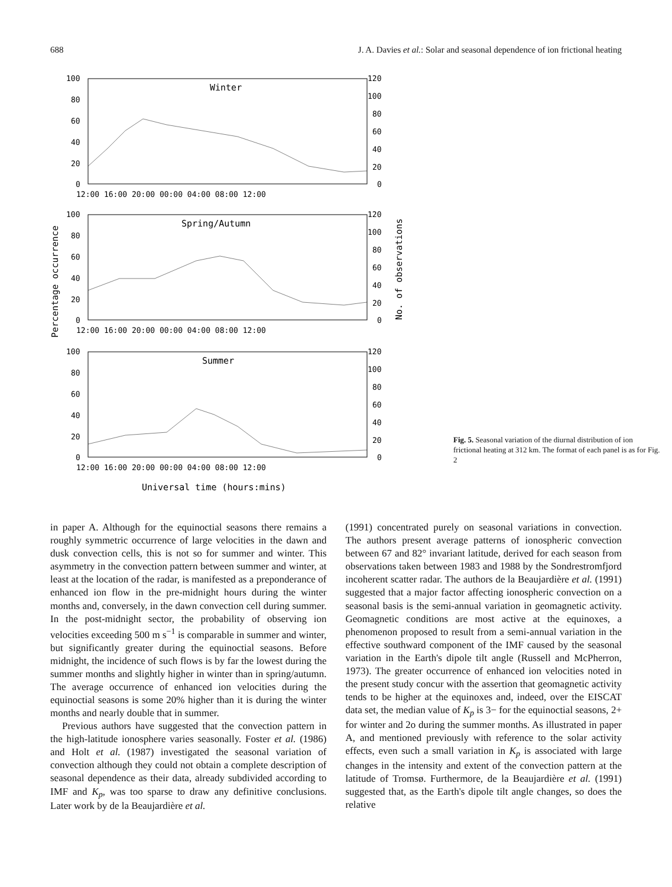688 J. A. Davies et al.: Solar and seasonal dependence of ion frictional heating
Winter
Spring/Autumn
Summer
100
80
60
40
20
0
120
100
80
60
40
20
0
12:00 16:00 20:00 00:00 04:00 08:00 12:00
100
80
60
40
20
0
120
100
80
60
40
20
0
12:00 16:00 20:00 00:00 04:00 08:00 12:00
100
80
60
40
20
0
120
100
80
60
40
20
0
12:00 16:00 20:00 00:00 04:00 08:00 12:00
Universal time (hours:mins)
Percentage occurrence
No. of observations
Fig. 5. Seasonal variation of the diurnal distribution of ion frictional heating at 312 km. The format of each panel is as for Fig. 2
in paper A. Although for the equinoctial seasons there remains a roughly symmetric occurrence of large velocities in the dawn and dusk convection cells, this is not so for summer and winter. This asymmetry in the convection pattern between summer and winter, at least at the location of the radar, is manifested as a preponderance of enhanced ion flow in the pre-midnight hours during the winter months and, conversely, in the dawn convection cell during summer. In the post-midnight sector, the probability of observing ion velocities exceeding 500 m s<sup>−1</sup> is comparable in summer and winter, but significantly greater during the equinoctial seasons. Before midnight, the incidence of such flows is by far the lowest during the summer months and slightly higher in winter than in spring/autumn. The average occurrence of enhanced ion velocities during the equinoctial seasons is some 20% higher than it is during the winter months and nearly double that in summer.
Previous authors have suggested that the convection pattern in the high-latitude ionosphere varies seasonally. Foster et al. (1986) and Holt et al. (1987) investigated the seasonal variation of convection although they could not obtain a complete description of seasonal dependence as their data, already subdivided according to IMF and K<sub>p</sub>, was too sparse to draw any definitive conclusions. Later work by de la Beaujardière et al.
(1991) concentrated purely on seasonal variations in convection. The authors present average patterns of ionospheric convection between 67 and 82° invariant latitude, derived for each season from observations taken between 1983 and 1988 by the Sondrestromfjord incoherent scatter radar. The authors de la Beaujardière et al. (1991) suggested that a major factor affecting ionospheric convection on a seasonal basis is the semi-annual variation in geomagnetic activity. Geomagnetic conditions are most active at the equinoxes, a phenomenon proposed to result from a semi-annual variation in the effective southward component of the IMF caused by the seasonal variation in the Earth's dipole tilt angle (Russell and McPherron, 1973). The greater occurrence of enhanced ion velocities noted in the present study concur with the assertion that geomagnetic activity tends to be higher at the equinoxes and, indeed, over the EISCAT data set, the median value of K<sub>p</sub> is 3− for the equinoctial seasons, 2+ for winter and 2o during the summer months. As illustrated in paper A, and mentioned previously with reference to the solar activity effects, even such a small variation in K<sub>p</sub> is associated with large changes in the intensity and extent of the convection pattern at the latitude of Tromsø. Furthermore, de la Beaujardière et al. (1991) suggested that, as the Earth's dipole tilt angle changes, so does the relative